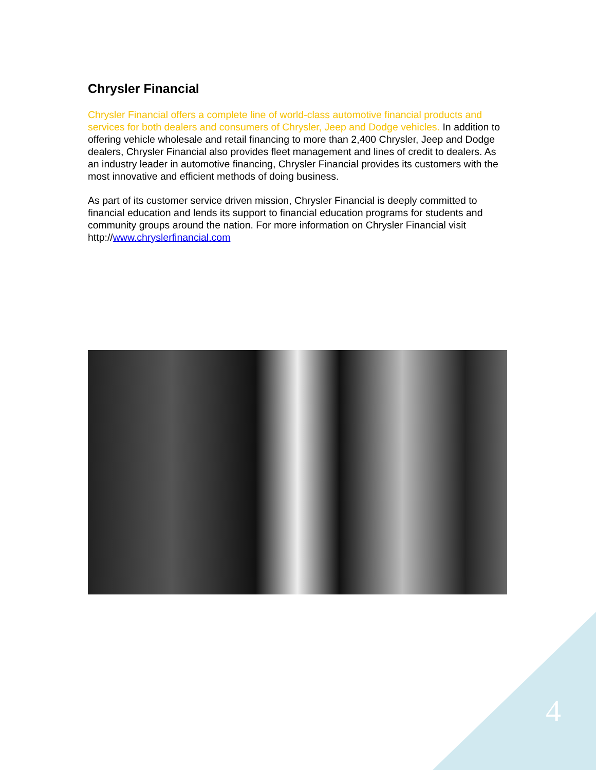Chrysler Financial
Chrysler Financial offers a complete line of world-class automotive financial products and services for both dealers and consumers of Chrysler, Jeep and Dodge vehicles. In addition to offering vehicle wholesale and retail financing to more than 2,400 Chrysler, Jeep and Dodge dealers, Chrysler Financial also provides fleet management and lines of credit to dealers. As an industry leader in automotive financing, Chrysler Financial provides its customers with the most innovative and efficient methods of doing business.
As part of its customer service driven mission, Chrysler Financial is deeply committed to financial education and lends its support to financial education programs for students and community groups around the nation. For more information on Chrysler Financial visit http://www.chryslerfinancial.com
4